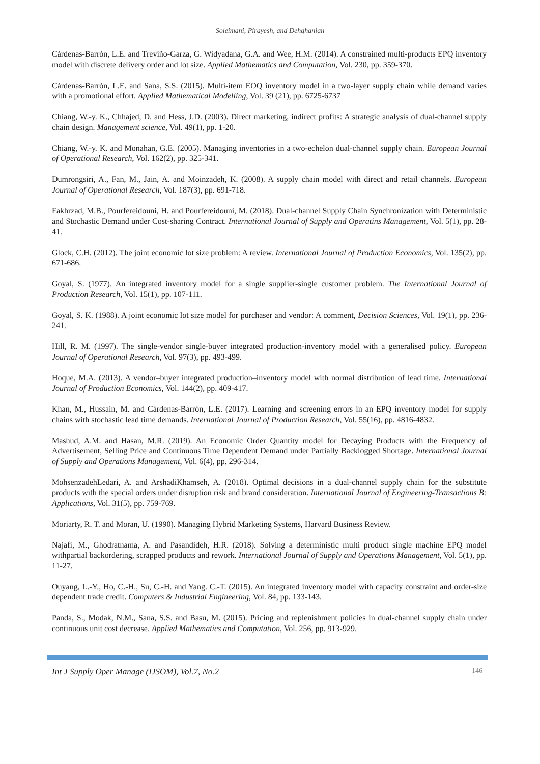Soleimani, Pirayesh, and Dehghanian
Cárdenas-Barrón, L.E. and Treviño-Garza, G. Widyadana, G.A. and Wee, H.M. (2014). A constrained multi-products EPQ inventory model with discrete delivery order and lot size. Applied Mathematics and Computation, Vol. 230, pp. 359-370.
Cárdenas-Barrón, L.E. and Sana, S.S. (2015). Multi-item EOQ inventory model in a two-layer supply chain while demand varies with a promotional effort. Applied Mathematical Modelling, Vol. 39 (21), pp. 6725-6737
Chiang, W.-y. K., Chhajed, D. and Hess, J.D. (2003). Direct marketing, indirect profits: A strategic analysis of dual-channel supply chain design. Management science, Vol. 49(1), pp. 1-20.
Chiang, W.-y. K. and Monahan, G.E. (2005). Managing inventories in a two-echelon dual-channel supply chain. European Journal of Operational Research, Vol. 162(2), pp. 325-341.
Dumrongsiri, A., Fan, M., Jain, A. and Moinzadeh, K. (2008). A supply chain model with direct and retail channels. European Journal of Operational Research, Vol. 187(3), pp. 691-718.
Fakhrzad, M.B., Pourfereidouni, H. and Pourfereidouni, M. (2018). Dual-channel Supply Chain Synchronization with Deterministic and Stochastic Demand under Cost-sharing Contract. International Journal of Supply and Operatins Management, Vol. 5(1), pp. 28-41.
Glock, C.H. (2012). The joint economic lot size problem: A review. International Journal of Production Economics, Vol. 135(2), pp. 671-686.
Goyal, S. (1977). An integrated inventory model for a single supplier-single customer problem. The International Journal of Production Research, Vol. 15(1), pp. 107-111.
Goyal, S. K. (1988). A joint economic lot size model for purchaser and vendor: A comment, Decision Sciences, Vol. 19(1), pp. 236-241.
Hill, R. M. (1997). The single-vendor single-buyer integrated production-inventory model with a generalised policy. European Journal of Operational Research, Vol. 97(3), pp. 493-499.
Hoque, M.A. (2013). A vendor–buyer integrated production–inventory model with normal distribution of lead time. International Journal of Production Economics, Vol. 144(2), pp. 409-417.
Khan, M., Hussain, M. and Cárdenas-Barrón, L.E. (2017). Learning and screening errors in an EPQ inventory model for supply chains with stochastic lead time demands. International Journal of Production Research, Vol. 55(16), pp. 4816-4832.
Mashud, A.M. and Hasan, M.R. (2019). An Economic Order Quantity model for Decaying Products with the Frequency of Advertisement, Selling Price and Continuous Time Dependent Demand under Partially Backlogged Shortage. International Journal of Supply and Operations Management, Vol. 6(4), pp. 296-314.
MohsenzadehLedari, A. and ArshadiKhamseh, A. (2018). Optimal decisions in a dual-channel supply chain for the substitute products with the special orders under disruption risk and brand consideration. International Journal of Engineering-Transactions B: Applications, Vol. 31(5), pp. 759-769.
Moriarty, R. T. and Moran, U. (1990). Managing Hybrid Marketing Systems, Harvard Business Review.
Najafi, M., Ghodratnama, A. and Pasandideh, H.R. (2018). Solving a deterministic multi product single machine EPQ model withpartial backordering, scrapped products and rework. International Journal of Supply and Operations Management, Vol. 5(1), pp. 11-27.
Ouyang, L.-Y., Ho, C.-H., Su, C.-H. and Yang. C.-T. (2015). An integrated inventory model with capacity constraint and order-size dependent trade credit. Computers & Industrial Engineering, Vol. 84, pp. 133-143.
Panda, S., Modak, N.M., Sana, S.S. and Basu, M. (2015). Pricing and replenishment policies in dual-channel supply chain under continuous unit cost decrease. Applied Mathematics and Computation, Vol. 256, pp. 913-929.
Int J Supply Oper Manage (IJSOM), Vol.7, No.2 146